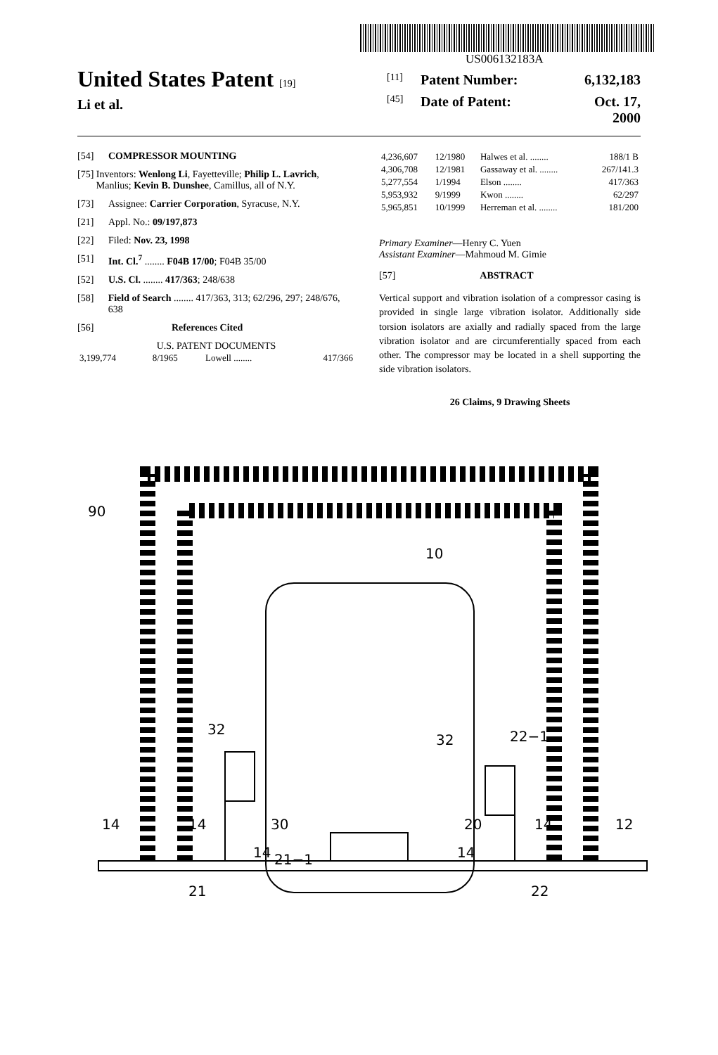US006132183A
United States Patent [19]
Li et al.
[11] Patent Number: 6,132,183
[45] Date of Patent: Oct. 17, 2000
[54] COMPRESSOR MOUNTING
[75] Inventors: Wenlong Li, Fayetteville; Philip L. Lavrich, Manlius; Kevin B. Dunshee, Camillus, all of N.Y.
[73] Assignee: Carrier Corporation, Syracuse, N.Y.
[21] Appl. No.: 09/197,873
[22] Filed: Nov. 23, 1998
[51] Int. Cl.<sup>7</sup> ........ F04B 17/00; F04B 35/00
[52] U.S. Cl. ........ 417/363; 248/638
[58] Field of Search ........ 417/363, 313; 62/296, 297; 248/676, 638
[56] References Cited
U.S. PATENT DOCUMENTS
| 3,199,774 | 8/1965 | Lowell ........ | 417/366 |
| 4,236,607 | 12/1980 | Halwes et al. ........ | 188/1 B |
| 4,306,708 | 12/1981 | Gassaway et al. ........ | 267/141.3 |
| 5,277,554 | 1/1994 | Elson ........ | 417/363 |
| 5,953,932 | 9/1999 | Kwon ........ | 62/297 |
| 5,965,851 | 10/1999 | Herreman et al. ........ | 181/200 |
Primary Examiner—Henry C. Yuen
Assistant Examiner—Mahmoud M. Gimie
[57] ABSTRACT
Vertical support and vibration isolation of a compressor casing is provided in single large vibration isolator. Additionally side torsion isolators are axially and radially spaced from the large vibration isolator and are circumferentially spaced from each other. The compressor may be located in a shell supporting the side vibration isolators.
26 Claims, 9 Drawing Sheets
90
10
32
32
22−1
21−1
21
22
14 14 30 20
14 14
14 12